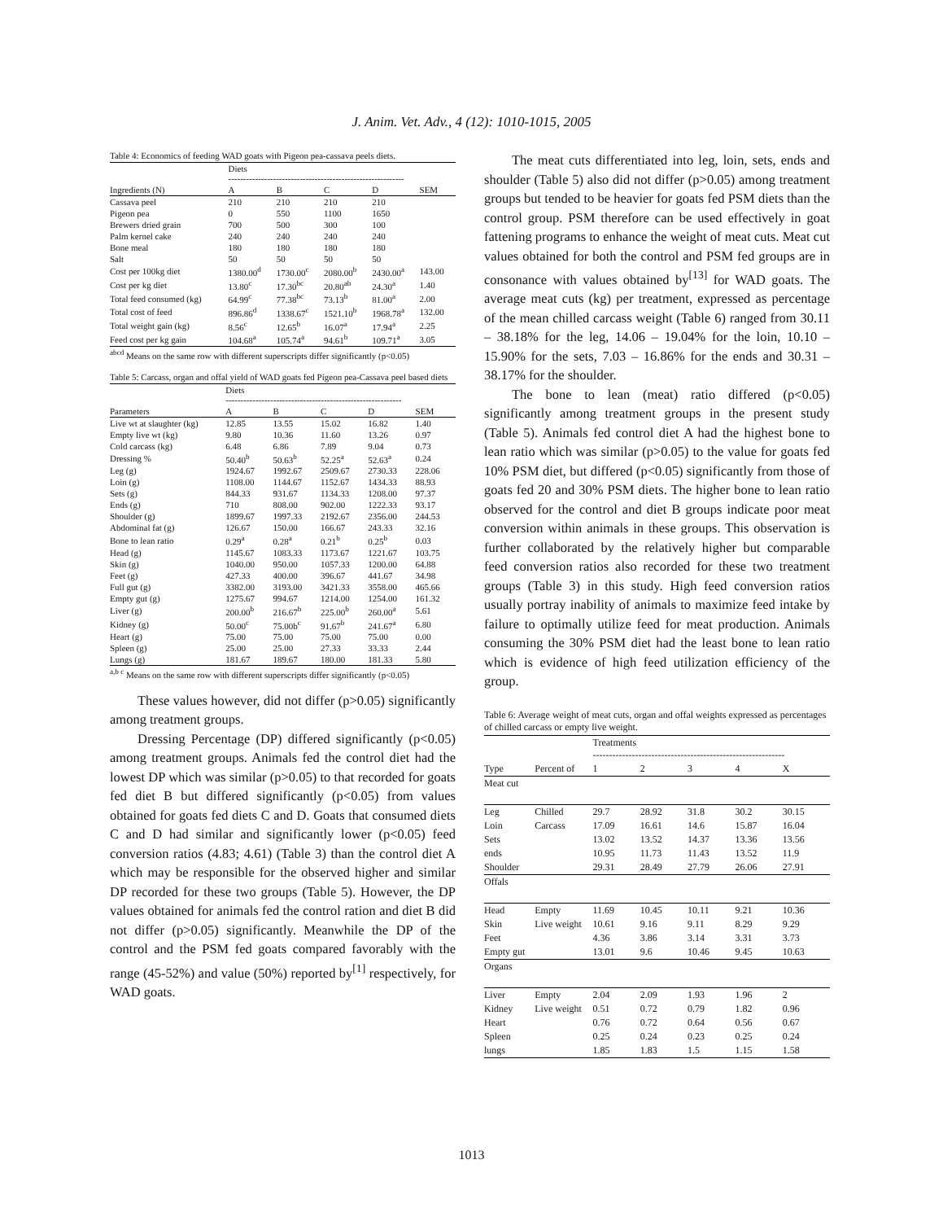J. Anim. Vet. Adv., 4 (12): 1010-1015, 2005
Table 4: Economics of feeding WAD goats with Pigeon pea-cassava peels diets.
| | Diets ----------------------------------------------------------- | | | | |
| Ingredients (N) | A | B | C | D | SEM |
| Cassava peel | 210 | 210 | 210 | 210 | |
| Pigeon pea | 0 | 550 | 1100 | 1650 | |
| Brewers dried grain | 700 | 500 | 300 | 100 | |
| Palm kernel cake | 240 | 240 | 240 | 240 | |
| Bone meal | 180 | 180 | 180 | 180 | |
| Salt | 50 | 50 | 50 | 50 | |
| Cost per 100kg diet | 1380.00<sup>d</sup> | 1730.00<sup>c</sup> | 2080.00<sup>b</sup> | 2430.00<sup>a</sup> | 143.00 |
| Cost per kg diet | 13.80<sup>c</sup> | 17.30<sup>bc</sup> | 20.80<sup>ab</sup> | 24.30<sup>a</sup> | 1.40 |
| Total feed consumed (kg) | 64.99<sup>c</sup> | 77.38<sup>bc</sup> | 73.13<sup>b</sup> | 81.00<sup>a</sup> | 2.00 |
| Total cost of feed | 896.86<sup>d</sup> | 1338.67<sup>c</sup> | 1521.10<sup>b</sup> | 1968.78<sup>a</sup> | 132.00 |
| Total weight gain (kg) | 8.56<sup>c</sup> | 12.65<sup>b</sup> | 16.07<sup>a</sup> | 17.94<sup>a</sup> | 2.25 |
| Feed cost per kg gain | 104.68<sup>a</sup> | 105.74<sup>a</sup> | 94.61<sup>b</sup> | 109.71<sup>a</sup> | 3.05 |
<sup>abcd</sup> Means on the same row with different superscripts differ significantly (p<0.05)
Table 5: Carcass, organ and offal yield of WAD goats fed Pigeon pea-Cassava peel based diets
| | Diets ----------------------------------------------------------- | | | | |
| Parameters | A | B | C | D | SEM |
| Live wt at slaughter (kg) | 12.85 | 13.55 | 15.02 | 16.82 | 1.40 |
| Empty live wt (kg) | 9.80 | 10.36 | 11.60 | 13.26 | 0.97 |
| Cold carcass (kg) | 6.48 | 6.86 | 7.89 | 9.04 | 0.73 |
| Dressing % | 50.40<sup>b</sup> | 50.63<sup>b</sup> | 52.25<sup>a</sup> | 52.63<sup>a</sup> | 0.24 |
| Leg (g) | 1924.67 | 1992.67 | 2509.67 | 2730.33 | 228.06 |
| Loin (g) | 1108.00 | 1144.67 | 1152.67 | 1434.33 | 88.93 |
| Sets (g) | 844.33 | 931.67 | 1134.33 | 1208.00 | 97.37 |
| Ends (g) | 710 | 808.00 | 902.00 | 1222.33 | 93.17 |
| Shoulder (g) | 1899.67 | 1997.33 | 2192.67 | 2356.00 | 244.53 |
| Abdominal fat (g) | 126.67 | 150.00 | 166.67 | 243.33 | 32.16 |
| Bone to lean ratio | 0.29<sup>a</sup> | 0.28<sup>a</sup> | 0.21<sup>b</sup> | 0.25<sup>b</sup> | 0.03 |
| Head (g) | 1145.67 | 1083.33 | 1173.67 | 1221.67 | 103.75 |
| Skin (g) | 1040.00 | 950.00 | 1057.33 | 1200.00 | 64.88 |
| Feet (g) | 427.33 | 400.00 | 396.67 | 441.67 | 34.98 |
| Full gut (g) | 3382.00 | 3193.00 | 3421.33 | 3558.00 | 465.66 |
| Empty gut (g) | 1275.67 | 994.67 | 1214.00 | 1254.00 | 161.32 |
| Liver (g) | 200.00<sup>b</sup> | 216.67<sup>b</sup> | 225.00<sup>b</sup> | 260.00<sup>a</sup> | 5.61 |
| Kidney (g) | 50.00<sup>c</sup> | 75.00b<sup>c</sup> | 91.67<sup>b</sup> | 241.67<sup>a</sup> | 6.80 |
| Heart (g) | 75.00 | 75.00 | 75.00 | 75.00 | 0.00 |
| Spleen (g) | 25.00 | 25.00 | 27.33 | 33.33 | 2.44 |
| Lungs (g) | 181.67 | 189.67 | 180.00 | 181.33 | 5.80 |
<sup>a,b c</sup> Means on the same row with different superscripts differ significantly (p<0.05)
These values however, did not differ (p>0.05) significantly among treatment groups.
Dressing Percentage (DP) differed significantly (p<0.05) among treatment groups. Animals fed the control diet had the lowest DP which was similar (p>0.05) to that recorded for goats fed diet B but differed significantly (p<0.05) from values obtained for goats fed diets C and D. Goats that consumed diets C and D had similar and significantly lower (p<0.05) feed conversion ratios (4.83; 4.61) (Table 3) than the control diet A which may be responsible for the observed higher and similar DP recorded for these two groups (Table 5). However, the DP values obtained for animals fed the control ration and diet B did not differ (p>0.05) significantly. Meanwhile the DP of the control and the PSM fed goats compared favorably with the range (45-52%) and value (50%) reported by<sup>[1]</sup> respectively, for WAD goats.
The meat cuts differentiated into leg, loin, sets, ends and shoulder (Table 5) also did not differ (p>0.05) among treatment groups but tended to be heavier for goats fed PSM diets than the control group. PSM therefore can be used effectively in goat fattening programs to enhance the weight of meat cuts. Meat cut values obtained for both the control and PSM fed groups are in consonance with values obtained by<sup>[13]</sup> for WAD goats. The average meat cuts (kg) per treatment, expressed as percentage of the mean chilled carcass weight (Table 6) ranged from 30.11 – 38.18% for the leg, 14.06 – 19.04% for the loin, 10.10 – 15.90% for the sets, 7.03 – 16.86% for the ends and 30.31 – 38.17% for the shoulder.
The bone to lean (meat) ratio differed (p<0.05) significantly among treatment groups in the present study (Table 5). Animals fed control diet A had the highest bone to lean ratio which was similar (p>0.05) to the value for goats fed 10% PSM diet, but differed (p<0.05) significantly from those of goats fed 20 and 30% PSM diets. The higher bone to lean ratio observed for the control and diet B groups indicate poor meat conversion within animals in these groups. This observation is further collaborated by the relatively higher but comparable feed conversion ratios also recorded for these two treatment groups (Table 3) in this study. High feed conversion ratios usually portray inability of animals to maximize feed intake by failure to optimally utilize feed for meat production. Animals consuming the 30% PSM diet had the least bone to lean ratio which is evidence of high feed utilization efficiency of the group.
Table 6: Average weight of meat cuts, organ and offal weights expressed as percentages of chilled carcass or empty live weight.
| | | Treatments ----------------------------------------------------------- | | | | |
| Type | Percent of | 1 | 2 | 3 | 4 | X |
| Meat cut | | | | | | |
| Leg | Chilled | 29.7 | 28.92 | 31.8 | 30.2 | 30.15 |
| Loin | Carcass | 17.09 | 16.61 | 14.6 | 15.87 | 16.04 |
| Sets | | 13.02 | 13.52 | 14.37 | 13.36 | 13.56 |
| ends | | 10.95 | 11.73 | 11.43 | 13.52 | 11.9 |
| Shoulder | | 29.31 | 28.49 | 27.79 | 26.06 | 27.91 |
| Offals | | | | | | |
| Head | Empty | 11.69 | 10.45 | 10.11 | 9.21 | 10.36 |
| Skin | Live weight | 10.61 | 9.16 | 9.11 | 8.29 | 9.29 |
| Feet | | 4.36 | 3.86 | 3.14 | 3.31 | 3.73 |
| Empty gut | | 13.01 | 9.6 | 10.46 | 9.45 | 10.63 |
| Organs | | | | | | |
| Liver | Empty | 2.04 | 2.09 | 1.93 | 1.96 | 2 |
| Kidney | Live weight | 0.51 | 0.72 | 0.79 | 1.82 | 0.96 |
| Heart | | 0.76 | 0.72 | 0.64 | 0.56 | 0.67 |
| Spleen | | 0.25 | 0.24 | 0.23 | 0.25 | 0.24 |
| lungs | | 1.85 | 1.83 | 1.5 | 1.15 | 1.58 |
1013